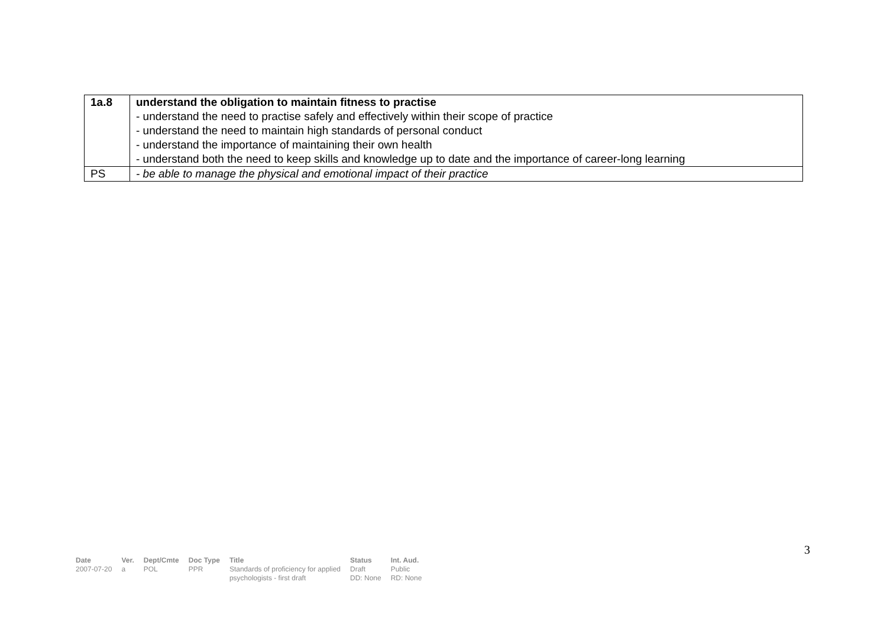| 1a.8 | understand the obligation to maintain fitness to practise - understand the need to practise safely and effectively within their scope of practice - understand the need to maintain high standards of personal conduct - understand the importance of maintaining their own health - understand both the need to keep skills and knowledge up to date and the importance of career-long learning |
| PS | - be able to manage the physical and emotional impact of their practice |
3
| Date | Ver. | Dept/Cmte | Doc Type | Title | Status | Int. Aud. |
| --- | --- | --- | --- | --- | --- | --- |
| 2007-07-20 | a | POL | PPR | Standards of proficiency for applied psychologists - first draft | Draft DD: None | Public RD: None |